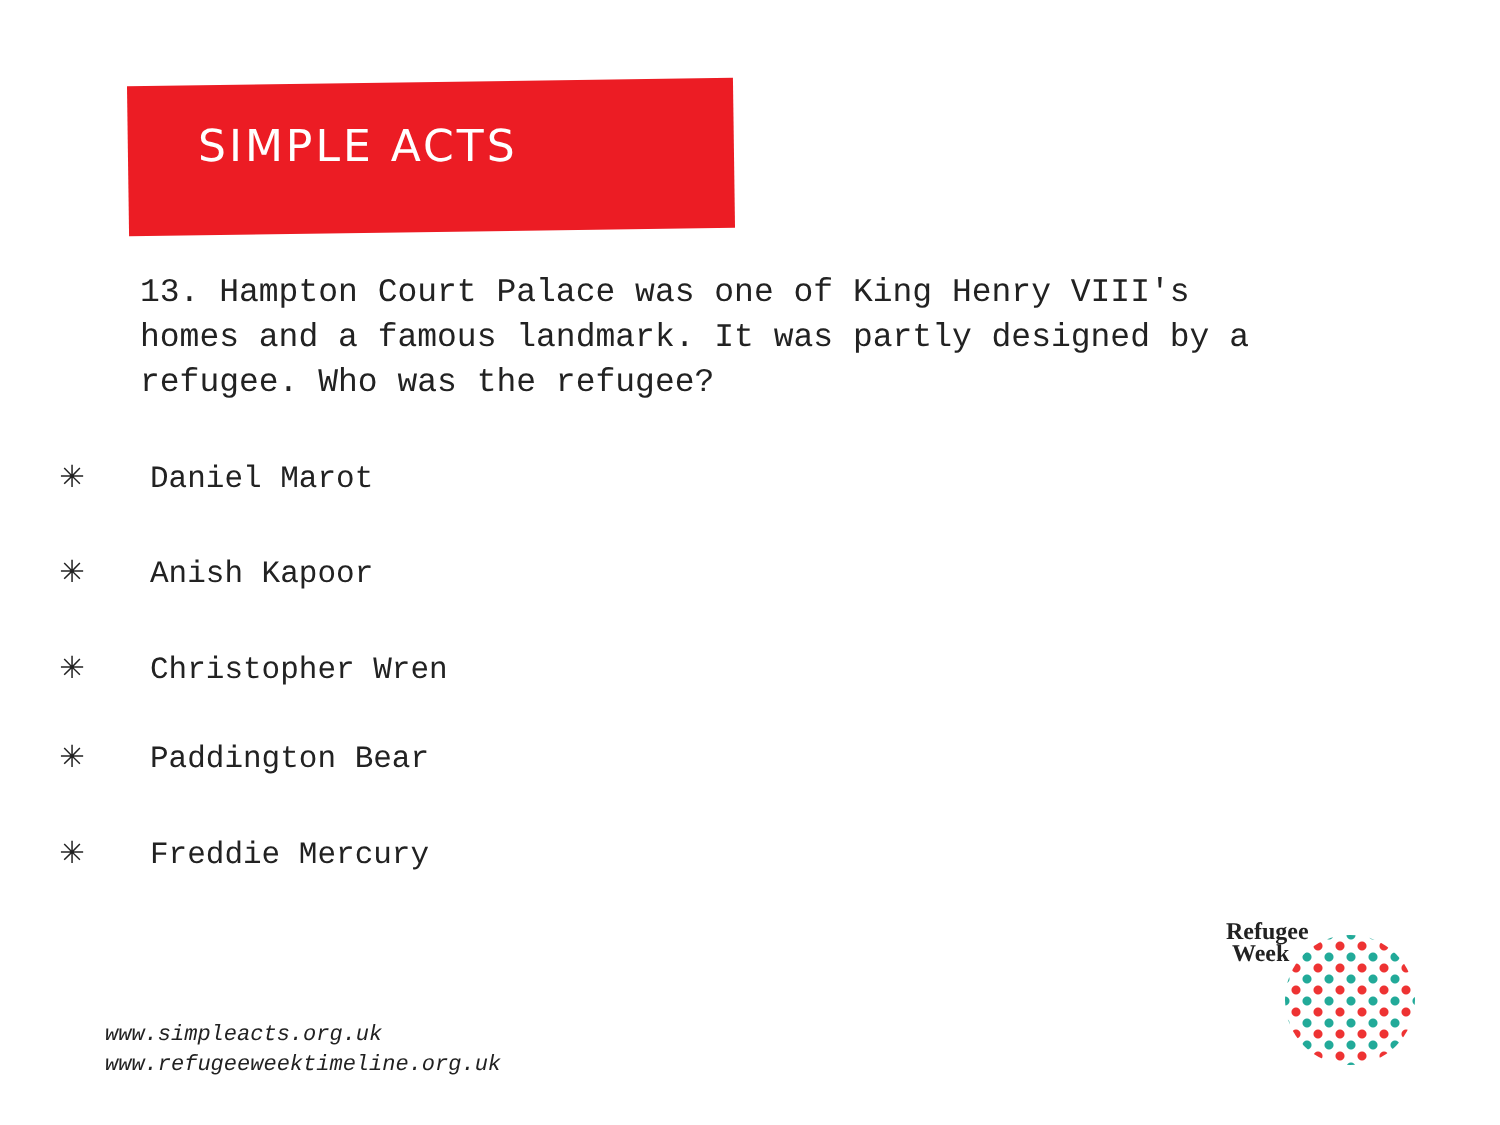SIMPLE ACTS
13. Hampton Court Palace was one of King Henry VIII's homes and a famous landmark. It was partly designed by a refugee. Who was the refugee?
✳ Daniel Marot
✳ Anish Kapoor
✳ Christopher Wren
✳ Paddington Bear
✳ Freddie Mercury
www.simpleacts.org.uk
www.refugeeweektimeline.org.uk
Refugee
Week